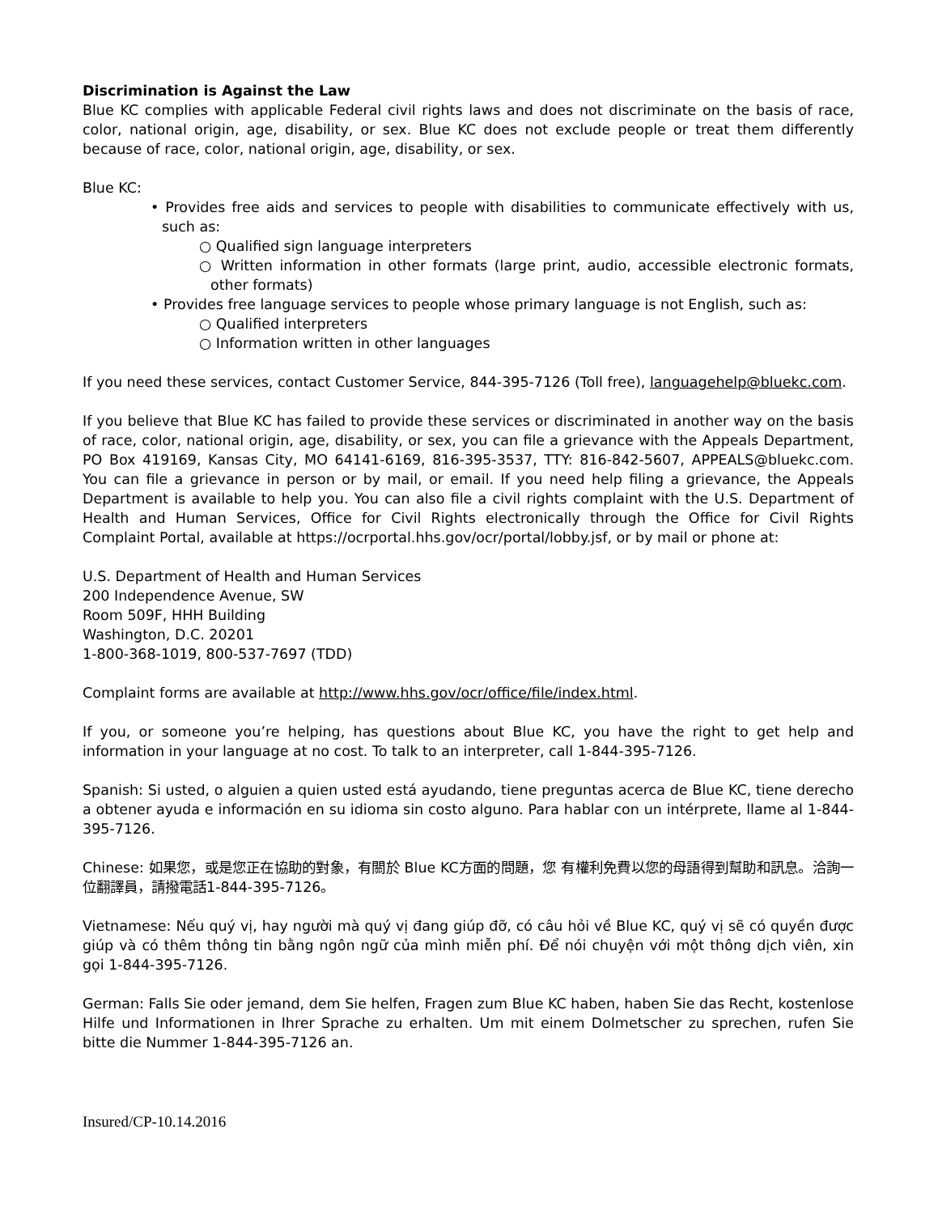Discrimination is Against the Law
Blue KC complies with applicable Federal civil rights laws and does not discriminate on the basis of race, color, national origin, age, disability, or sex. Blue KC does not exclude people or treat them differently because of race, color, national origin, age, disability, or sex.
Blue KC:
• Provides free aids and services to people with disabilities to communicate effectively with us, such as:
○ Qualified sign language interpreters
○ Written information in other formats (large print, audio, accessible electronic formats, other formats)
• Provides free language services to people whose primary language is not English, such as:
○ Qualified interpreters
○ Information written in other languages
If you need these services, contact Customer Service, 844-395-7126 (Toll free), languagehelp@bluekc.com.
If you believe that Blue KC has failed to provide these services or discriminated in another way on the basis of race, color, national origin, age, disability, or sex, you can file a grievance with the Appeals Department, PO Box 419169, Kansas City, MO 64141-6169, 816-395-3537, TTY: 816-842-5607, APPEALS@bluekc.com. You can file a grievance in person or by mail, or email. If you need help filing a grievance, the Appeals Department is available to help you. You can also file a civil rights complaint with the U.S. Department of Health and Human Services, Office for Civil Rights electronically through the Office for Civil Rights Complaint Portal, available at https://ocrportal.hhs.gov/ocr/portal/lobby.jsf, or by mail or phone at:
U.S. Department of Health and Human Services
200 Independence Avenue, SW
Room 509F, HHH Building
Washington, D.C. 20201
1-800-368-1019, 800-537-7697 (TDD)
Complaint forms are available at http://www.hhs.gov/ocr/office/file/index.html.
If you, or someone you’re helping, has questions about Blue KC, you have the right to get help and information in your language at no cost. To talk to an interpreter, call 1-844-395-7126.
Spanish: Si usted, o alguien a quien usted está ayudando, tiene preguntas acerca de Blue KC, tiene derecho a obtener ayuda e información en su idioma sin costo alguno. Para hablar con un intérprete, llame al 1-844-395-7126.
Chinese: 如果您，或是您正在協助的對象，有關於 Blue KC方面的問題，您 有權利免費以您的母語得到幫助和訊息。洽詢一位翻譯員，請撥電話1-844-395-7126。
Vietnamese: Nếu quý vị, hay người mà quý vị đang giúp đỡ, có câu hỏi về Blue KC, quý vị sẽ có quyền được giúp và có thêm thông tin bằng ngôn ngữ của mình miễn phí. Để nói chuyện với một thông dịch viên, xin gọi 1-844-395-7126.
German: Falls Sie oder jemand, dem Sie helfen, Fragen zum Blue KC haben, haben Sie das Recht, kostenlose Hilfe und Informationen in Ihrer Sprache zu erhalten. Um mit einem Dolmetscher zu sprechen, rufen Sie bitte die Nummer 1-844-395-7126 an.
Insured/CP-10.14.2016